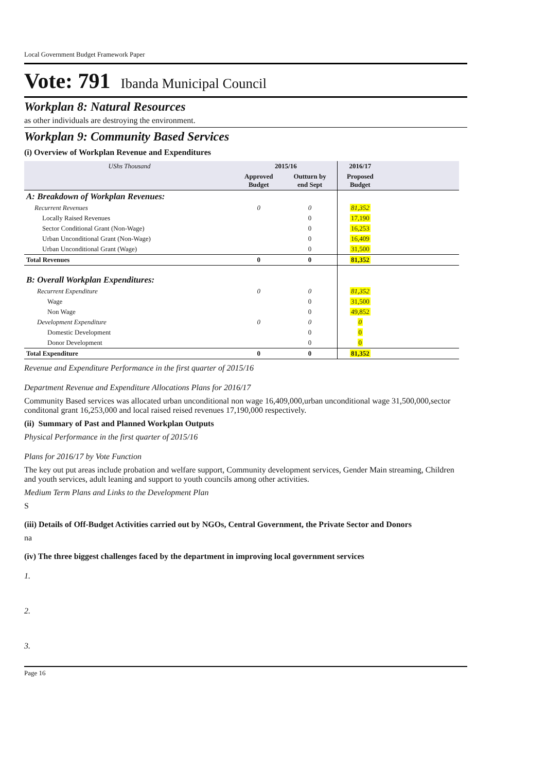Local Government Budget Framework Paper
Vote: 791 Ibanda Municipal Council
Workplan 8: Natural Resources
as other individuals are destroying the environment.
Workplan 9: Community Based Services
(i) Overview of Workplan Revenue and Expenditures
| UShs Thousand | 2015/16 | | 2016/17 | |
| --- | --- | --- | --- | --- |
| | Approved Budget | Outturn by end Sept | Proposed Budget | |
| A: Breakdown of Workplan Revenues: | | | | |
| Recurrent Revenues | 0 | 0 | 81,352 | |
| Locally Raised Revenues | | 0 | 17,190 | |
| Sector Conditional Grant (Non-Wage) | | 0 | 16,253 | |
| Urban Unconditional Grant (Non-Wage) | | 0 | 16,409 | |
| Urban Unconditional Grant (Wage) | | 0 | 31,500 | |
| Total Revenues | 0 | 0 | 81,352 | |
| B: Overall Workplan Expenditures: | | | | |
| Recurrent Expenditure | 0 | 0 | 81,352 | |
| Wage | | 0 | 31,500 | |
| Non Wage | | 0 | 49,852 | |
| Development Expenditure | 0 | 0 | 0 | |
| Domestic Development | | 0 | 0 | |
| Donor Development | | 0 | 0 | |
| Total Expenditure | 0 | 0 | 81,352 | |
Revenue and Expenditure Performance in the first quarter of 2015/16
Department Revenue and Expenditure Allocations Plans for 2016/17
Community Based services was allocated urban unconditional non wage 16,409,000,urban unconditional wage 31,500,000,sector conditonal grant 16,253,000 and local raised reised revenues 17,190,000 respectively.
(ii) Summary of Past and Planned Workplan Outputs
Physical Performance in the first quarter of 2015/16
Plans for 2016/17 by Vote Function
The key out put areas include probation and welfare support, Community development services, Gender Main streaming, Children and youth services, adult leaning and support to youth councils among other activities.
Medium Term Plans and Links to the Development Plan
S
(iii) Details of Off-Budget Activities carried out by NGOs, Central Government, the Private Sector and Donors
na
(iv) The three biggest challenges faced by the department in improving local government services
1.
2.
3.
Page 16